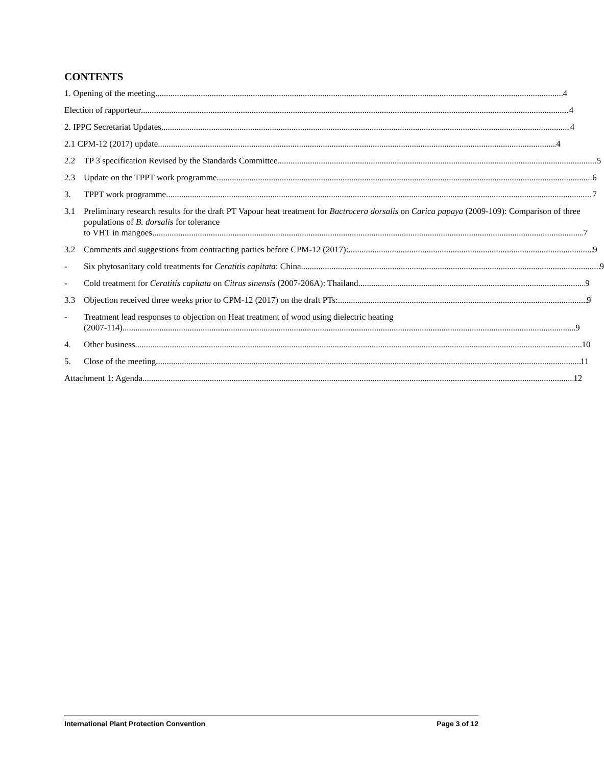CONTENTS
1. Opening of the meeting 4
Election of rapporteur 4
2. IPPC Secretariat Updates 4
2.1 CPM-12 (2017) update 4
2.2 TP 3 specification Revised by the Standards Committee 5
2.3 Update on the TPPT work programme 6
3. TPPT work programme 7
3.1 Preliminary research results for the draft PT Vapour heat treatment for Bactrocera dorsalis on Carica papaya (2009-109): Comparison of three populations of B. dorsalis for tolerance
to VHT in mangoes 7
3.2 Comments and suggestions from contracting parties before CPM-12 (2017): 9
- Six phytosanitary cold treatments for Ceratitis capitata: China 9
- Cold treatment for Ceratitis capitata on Citrus sinensis (2007-206A): Thailand 9
3.3 Objection received three weeks prior to CPM-12 (2017) on the draft PTs: 9
- Treatment lead responses to objection on Heat treatment of wood using dielectric heating
(2007-114) 9
4. Other business 10
5. Close of the meeting 11
Attachment 1: Agenda 12
International Plant Protection Convention Page 3 of 12